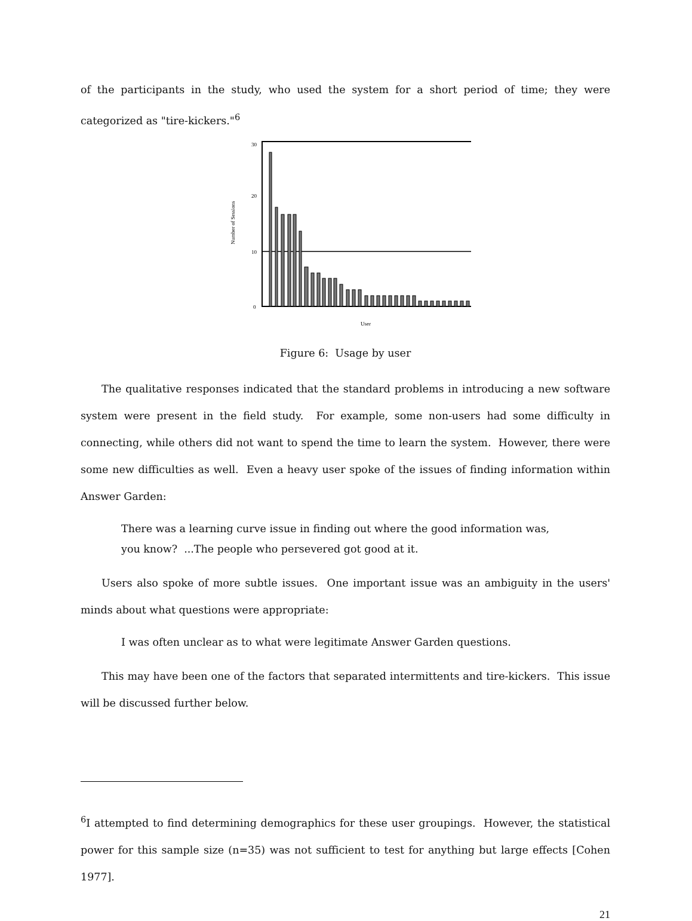of the participants in the study, who used the system for a short period of time; they were categorized as "tire-kickers."<sup>6</sup>
30
20
10
0
Number of Sessions
User
Figure 6: Usage by user
The qualitative responses indicated that the standard problems in introducing a new software system were present in the field study. For example, some non-users had some difficulty in connecting, while others did not want to spend the time to learn the system. However, there were some new difficulties as well. Even a heavy user spoke of the issues of finding information within Answer Garden:
There was a learning curve issue in finding out where the good information was,
you know? ...The people who persevered got good at it.
Users also spoke of more subtle issues. One important issue was an ambiguity in the users' minds about what questions were appropriate:
I was often unclear as to what were legitimate Answer Garden questions.
This may have been one of the factors that separated intermittents and tire-kickers. This issue will be discussed further below.
<sup>6</sup> I attempted to find determining demographics for these user groupings. However, the statistical power for this sample size (n=35) was not sufficient to test for anything but large effects [Cohen 1977].
21